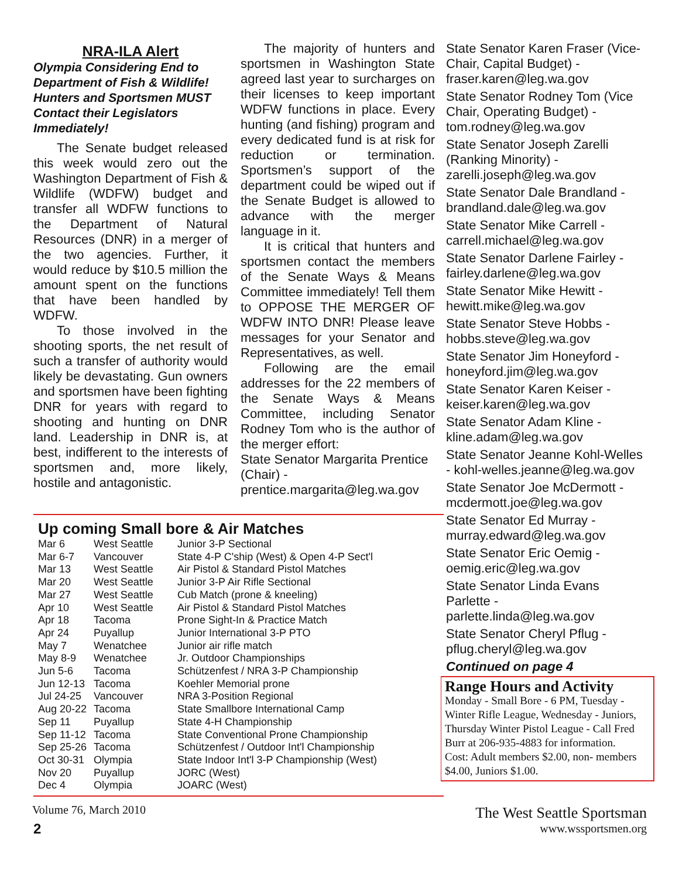NRA-ILA Alert
Olympia Considering End to Department of Fish & Wildlife! Hunters and Sportsmen MUST Contact their Legislators Immediately!
The Senate budget released this week would zero out the Washington Department of Fish & Wildlife (WDFW) budget and transfer all WDFW functions to the Department of Natural Resources (DNR) in a merger of the two agencies. Further, it would reduce by $10.5 million the amount spent on the functions that have been handled by WDFW.
To those involved in the shooting sports, the net result of such a transfer of authority would likely be devastating. Gun owners and sportsmen have been fighting DNR for years with regard to shooting and hunting on DNR land. Leadership in DNR is, at best, indifferent to the interests of sportsmen and, more likely, hostile and antagonistic.
The majority of hunters and sportsmen in Washington State agreed last year to surcharges on their licenses to keep important WDFW functions in place. Every hunting (and fishing) program and every dedicated fund is at risk for reduction or termination. Sportsmen’s support of the department could be wiped out if the Senate Budget is allowed to advance with the merger language in it.
It is critical that hunters and sportsmen contact the members of the Senate Ways & Means Committee immediately! Tell them to OPPOSE THE MERGER OF WDFW INTO DNR! Please leave messages for your Senator and Representatives, as well.
Following are the email addresses for the 22 members of the Senate Ways & Means Committee, including Senator Rodney Tom who is the author of the merger effort:
State Senator Margarita Prentice (Chair) - prentice.margarita@leg.wa.gov
State Senator Karen Fraser (Vice-Chair, Capital Budget) - fraser.karen@leg.wa.gov
State Senator Rodney Tom (Vice Chair, Operating Budget) - tom.rodney@leg.wa.gov
State Senator Joseph Zarelli (Ranking Minority) - zarelli.joseph@leg.wa.gov
State Senator Dale Brandland - brandland.dale@leg.wa.gov
State Senator Mike Carrell - carrell.michael@leg.wa.gov
State Senator Darlene Fairley - fairley.darlene@leg.wa.gov
State Senator Mike Hewitt - hewitt.mike@leg.wa.gov
State Senator Steve Hobbs - hobbs.steve@leg.wa.gov
State Senator Jim Honeyford - honeyford.jim@leg.wa.gov
State Senator Karen Keiser - keiser.karen@leg.wa.gov
State Senator Adam Kline - kline.adam@leg.wa.gov
State Senator Jeanne Kohl-Welles - kohl-welles.jeanne@leg.wa.gov
State Senator Joe McDermott - mcdermott.joe@leg.wa.gov
State Senator Ed Murray - murray.edward@leg.wa.gov
State Senator Eric Oemig - oemig.eric@leg.wa.gov
State Senator Linda Evans Parlette - parlette.linda@leg.wa.gov
State Senator Cheryl Pflug - pflug.cheryl@leg.wa.gov
Continued on page 4
Up coming Small bore & Air Matches
| Mar 6 | West Seattle | Junior 3-P Sectional |
| Mar 6-7 | Vancouver | State 4-P C'ship (West) & Open 4-P Sect'l |
| Mar 13 | West Seattle | Air Pistol & Standard Pistol Matches |
| Mar 20 | West Seattle | Junior 3-P Air Rifle Sectional |
| Mar 27 | West Seattle | Cub Match (prone & kneeling) |
| Apr 10 | West Seattle | Air Pistol & Standard Pistol Matches |
| Apr 18 | Tacoma | Prone Sight-In & Practice Match |
| Apr 24 | Puyallup | Junior International 3-P PTO |
| May 7 | Wenatchee | Junior air rifle match |
| May 8-9 | Wenatchee | Jr. Outdoor Championships |
| Jun 5-6 | Tacoma | Schützenfest / NRA 3-P Championship |
| Jun 12-13 | Tacoma | Koehler Memorial prone |
| Jul 24-25 | Vancouver | NRA 3-Position Regional |
| Aug 20-22 | Tacoma | State Smallbore International Camp |
| Sep 11 | Puyallup | State 4-H Championship |
| Sep 11-12 | Tacoma | State Conventional Prone Championship |
| Sep 25-26 | Tacoma | Schützenfest / Outdoor Int'l Championship |
| Oct 30-31 | Olympia | State Indoor Int'l 3-P Championship (West) |
| Nov 20 | Puyallup | JORC (West) |
| Dec 4 | Olympia | JOARC (West) |
Range Hours and Activity
Monday - Small Bore - 6 PM, Tuesday - Winter Rifle League, Wednesday - Juniors, Thursday Winter Pistol League - Call Fred Burr at 206-935-4883 for information.
Cost: Adult members $2.00, non- members $4.00, Juniors $1.00.
Volume 76, March 2010
2
The West Seattle Sportsman
www.wssportsmen.org